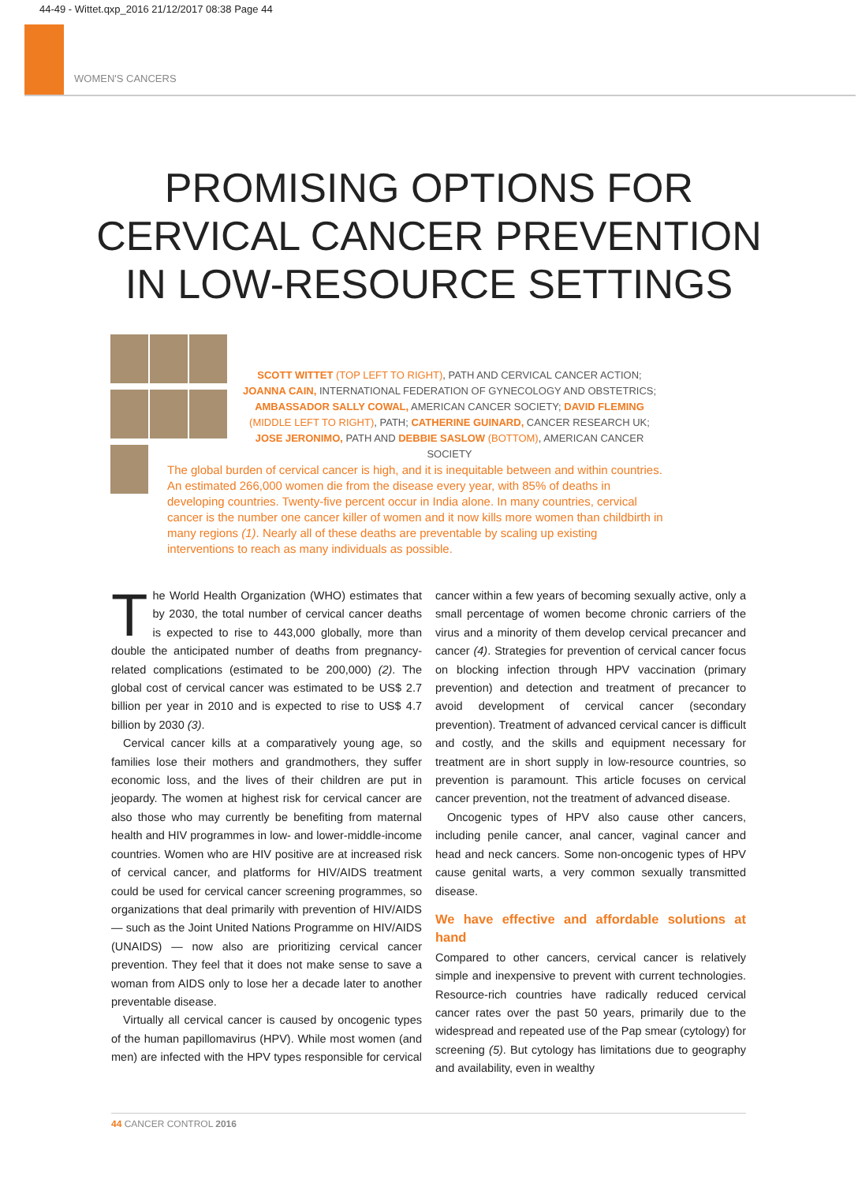44-49 - Wittet.qxp_2016 21/12/2017 08:38 Page 44
WOMEN'S CANCERS
PROMISING OPTIONS FOR
CERVICAL CANCER PREVENTION
IN LOW-RESOURCE SETTINGS
SCOTT WITTET (TOP LEFT TO RIGHT), PATH AND CERVICAL CANCER ACTION; JOANNA CAIN, INTERNATIONAL FEDERATION OF GYNECOLOGY AND OBSTETRICS; AMBASSADOR SALLY COWAL, AMERICAN CANCER SOCIETY; DAVID FLEMING (MIDDLE LEFT TO RIGHT), PATH; CATHERINE GUINARD, CANCER RESEARCH UK; JOSE JERONIMO, PATH AND DEBBIE SASLOW (BOTTOM), AMERICAN CANCER SOCIETY
The global burden of cervical cancer is high, and it is inequitable between and within countries. An estimated 266,000 women die from the disease every year, with 85% of deaths in developing countries. Twenty-five percent occur in India alone. In many countries, cervical cancer is the number one cancer killer of women and it now kills more women than childbirth in many regions (1). Nearly all of these deaths are preventable by scaling up existing interventions to reach as many individuals as possible.
The World Health Organization (WHO) estimates that by 2030, the total number of cervical cancer deaths is expected to rise to 443,000 globally, more than double the anticipated number of deaths from pregnancy-related complications (estimated to be 200,000) (2). The global cost of cervical cancer was estimated to be US$ 2.7 billion per year in 2010 and is expected to rise to US$ 4.7 billion by 2030 (3).
Cervical cancer kills at a comparatively young age, so families lose their mothers and grandmothers, they suffer economic loss, and the lives of their children are put in jeopardy. The women at highest risk for cervical cancer are also those who may currently be benefiting from maternal health and HIV programmes in low- and lower-middle-income countries. Women who are HIV positive are at increased risk of cervical cancer, and platforms for HIV/AIDS treatment could be used for cervical cancer screening programmes, so organizations that deal primarily with prevention of HIV/AIDS — such as the Joint United Nations Programme on HIV/AIDS (UNAIDS) — now also are prioritizing cervical cancer prevention. They feel that it does not make sense to save a woman from AIDS only to lose her a decade later to another preventable disease.
Virtually all cervical cancer is caused by oncogenic types of the human papillomavirus (HPV). While most women (and men) are infected with the HPV types responsible for cervical cancer within a few years of becoming sexually active, only a small percentage of women become chronic carriers of the virus and a minority of them develop cervical precancer and cancer (4). Strategies for prevention of cervical cancer focus on blocking infection through HPV vaccination (primary prevention) and detection and treatment of precancer to avoid development of cervical cancer (secondary prevention). Treatment of advanced cervical cancer is difficult and costly, and the skills and equipment necessary for treatment are in short supply in low-resource countries, so prevention is paramount. This article focuses on cervical cancer prevention, not the treatment of advanced disease.
Oncogenic types of HPV also cause other cancers, including penile cancer, anal cancer, vaginal cancer and head and neck cancers. Some non-oncogenic types of HPV cause genital warts, a very common sexually transmitted disease.
We have effective and affordable solutions at hand
Compared to other cancers, cervical cancer is relatively simple and inexpensive to prevent with current technologies. Resource-rich countries have radically reduced cervical cancer rates over the past 50 years, primarily due to the widespread and repeated use of the Pap smear (cytology) for screening (5). But cytology has limitations due to geography and availability, even in wealthy
44 CANCER CONTROL 2016